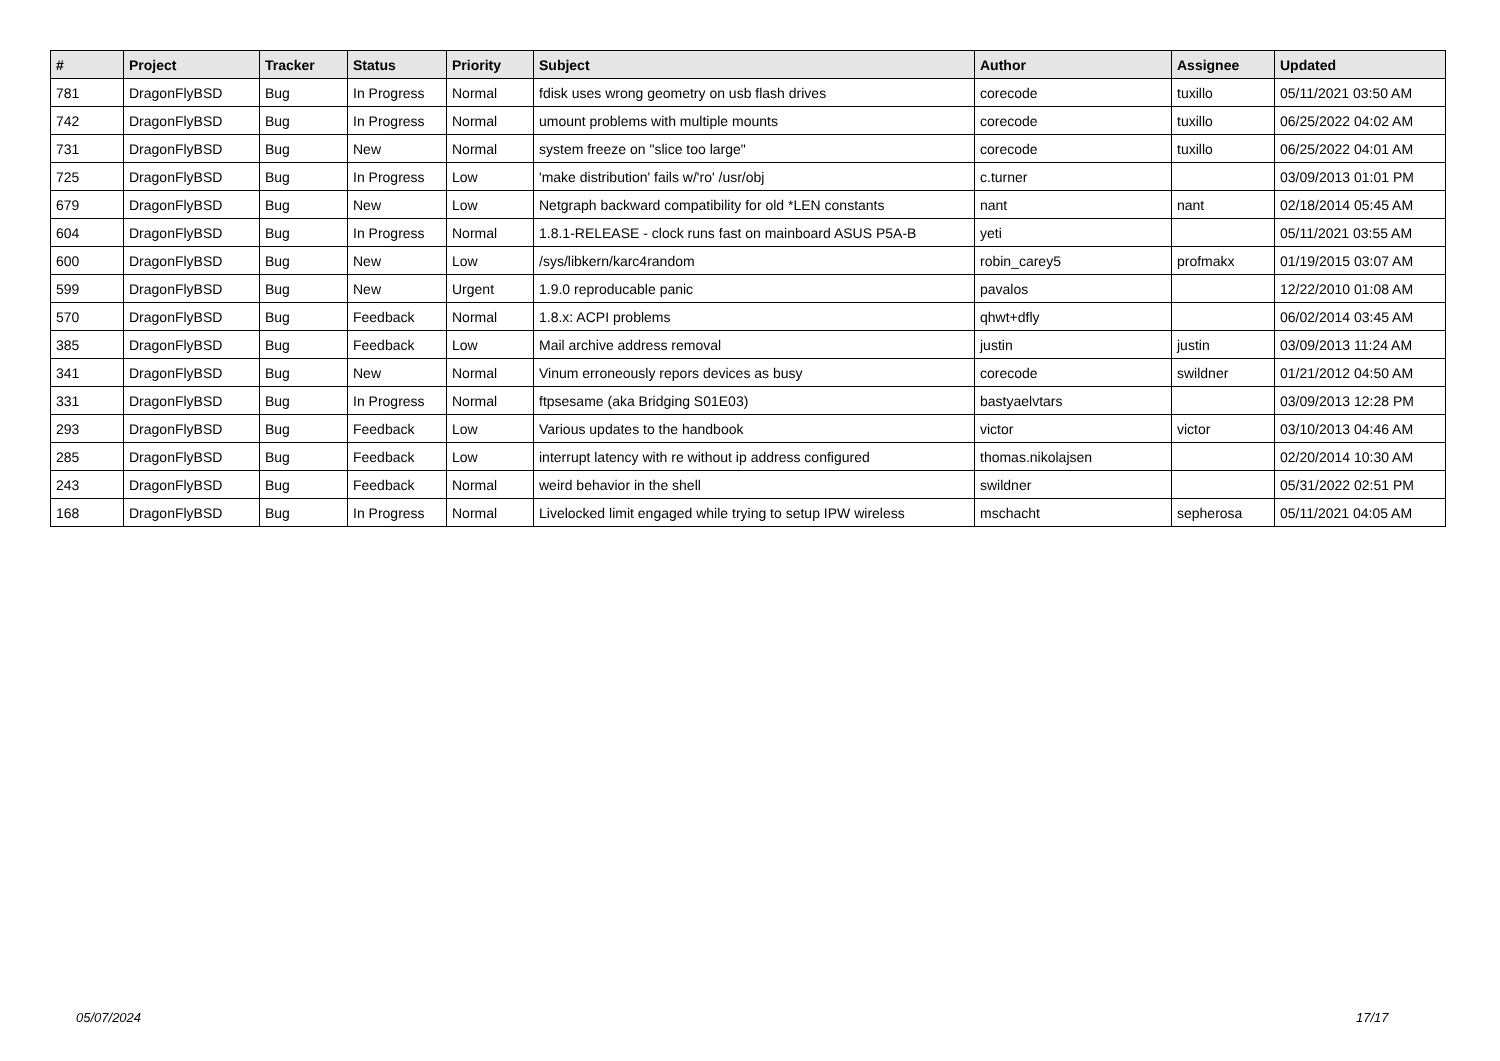| # | Project | Tracker | Status | Priority | Subject | Author | Assignee | Updated |
| --- | --- | --- | --- | --- | --- | --- | --- | --- |
| 781 | DragonFlyBSD | Bug | In Progress | Normal | fdisk uses wrong geometry on usb flash drives | corecode | tuxillo | 05/11/2021 03:50 AM |
| 742 | DragonFlyBSD | Bug | In Progress | Normal | umount problems with multiple mounts | corecode | tuxillo | 06/25/2022 04:02 AM |
| 731 | DragonFlyBSD | Bug | New | Normal | system freeze on "slice too large" | corecode | tuxillo | 06/25/2022 04:01 AM |
| 725 | DragonFlyBSD | Bug | In Progress | Low | 'make distribution' fails w/'ro' /usr/obj | c.turner | | 03/09/2013 01:01 PM |
| 679 | DragonFlyBSD | Bug | New | Low | Netgraph backward compatibility for old *LEN constants | nant | nant | 02/18/2014 05:45 AM |
| 604 | DragonFlyBSD | Bug | In Progress | Normal | 1.8.1-RELEASE - clock runs fast on mainboard ASUS P5A-B | yeti | | 05/11/2021 03:55 AM |
| 600 | DragonFlyBSD | Bug | New | Low | /sys/libkern/karc4random | robin_carey5 | profmakx | 01/19/2015 03:07 AM |
| 599 | DragonFlyBSD | Bug | New | Urgent | 1.9.0 reproducable panic | pavalos | | 12/22/2010 01:08 AM |
| 570 | DragonFlyBSD | Bug | Feedback | Normal | 1.8.x: ACPI problems | qhwt+dfly | | 06/02/2014 03:45 AM |
| 385 | DragonFlyBSD | Bug | Feedback | Low | Mail archive address removal | justin | justin | 03/09/2013 11:24 AM |
| 341 | DragonFlyBSD | Bug | New | Normal | Vinum erroneously repors devices as busy | corecode | swildner | 01/21/2012 04:50 AM |
| 331 | DragonFlyBSD | Bug | In Progress | Normal | ftpsesame (aka Bridging S01E03) | bastyaelvtars | | 03/09/2013 12:28 PM |
| 293 | DragonFlyBSD | Bug | Feedback | Low | Various updates to the handbook | victor | victor | 03/10/2013 04:46 AM |
| 285 | DragonFlyBSD | Bug | Feedback | Low | interrupt latency with re without ip address configured | thomas.nikolajsen | | 02/20/2014 10:30 AM |
| 243 | DragonFlyBSD | Bug | Feedback | Normal | weird behavior in the shell | swildner | | 05/31/2022 02:51 PM |
| 168 | DragonFlyBSD | Bug | In Progress | Normal | Livelocked limit engaged while trying to setup IPW wireless | mschacht | sepherosa | 05/11/2021 04:05 AM |
05/07/2024 17/17